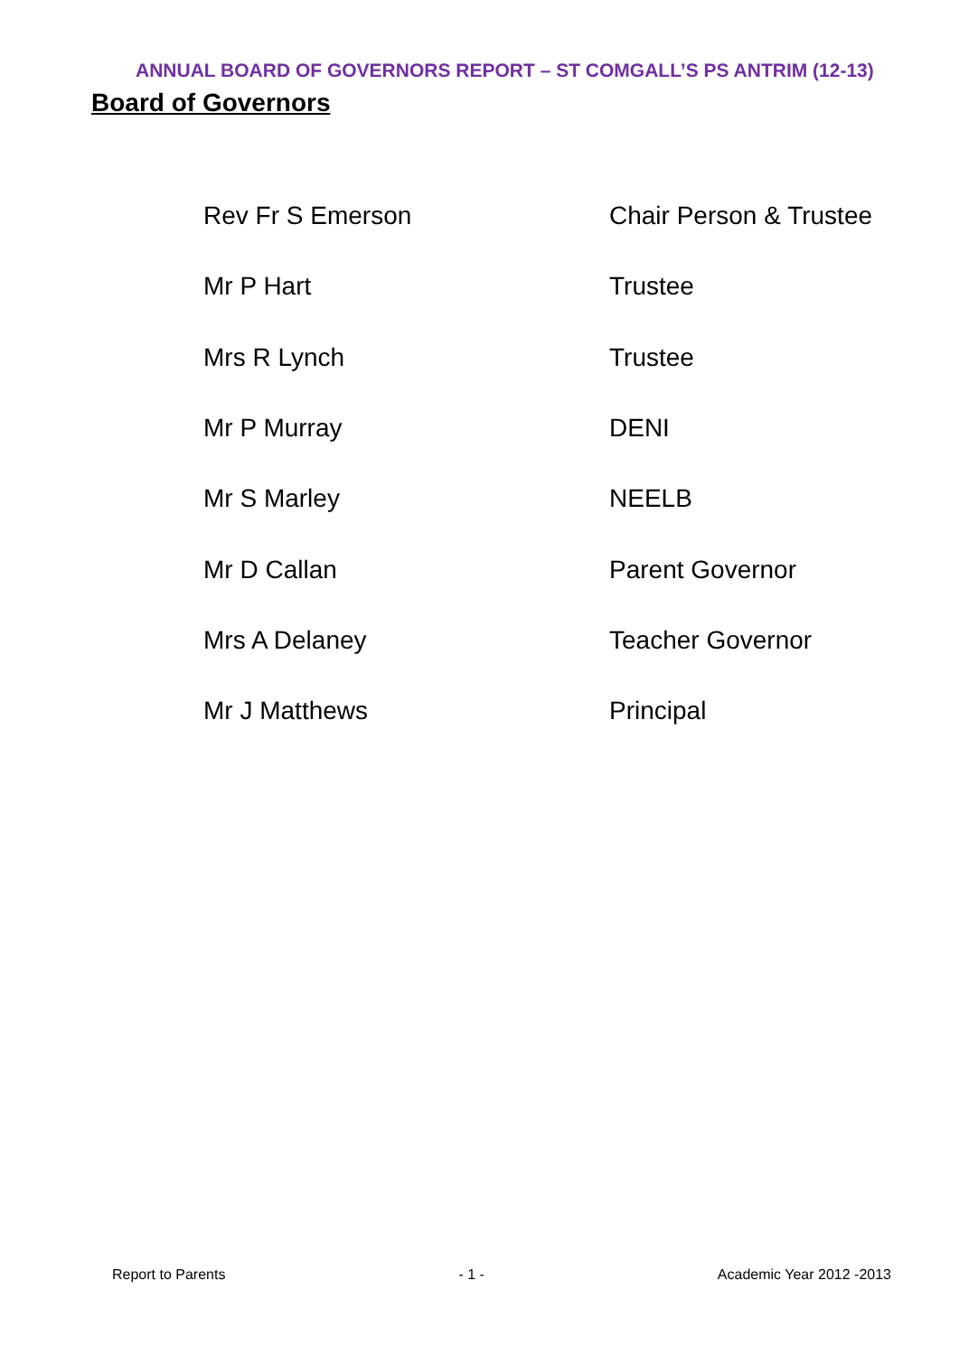ANNUAL BOARD OF GOVERNORS REPORT – ST COMGALL’S PS ANTRIM (12-13)
Board of Governors
| Rev Fr S Emerson | Chair Person & Trustee |
| Mr P Hart | Trustee |
| Mrs R Lynch | Trustee |
| Mr P Murray | DENI |
| Mr S Marley | NEELB |
| Mr D Callan | Parent Governor |
| Mrs A Delaney | Teacher Governor |
| Mr J Matthews | Principal |
Report to Parents - 1 - Academic Year 2012 -2013